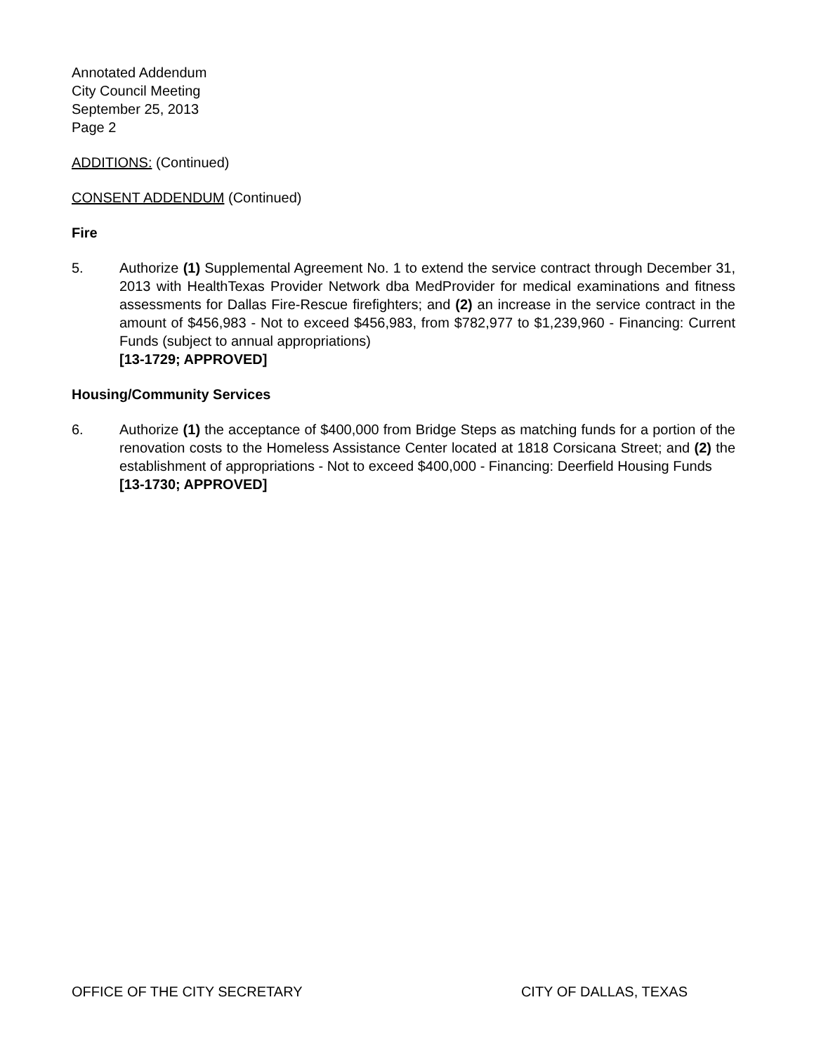Annotated Addendum
City Council Meeting
September 25, 2013
Page 2
ADDITIONS: (Continued)
CONSENT ADDENDUM (Continued)
Fire
5. Authorize (1) Supplemental Agreement No. 1 to extend the service contract through December 31, 2013 with HealthTexas Provider Network dba MedProvider for medical examinations and fitness assessments for Dallas Fire-Rescue firefighters; and (2) an increase in the service contract in the amount of $456,983 - Not to exceed $456,983, from $782,977 to $1,239,960 - Financing: Current Funds (subject to annual appropriations)
[13-1729; APPROVED]
Housing/Community Services
6. Authorize (1) the acceptance of $400,000 from Bridge Steps as matching funds for a portion of the renovation costs to the Homeless Assistance Center located at 1818 Corsicana Street; and (2) the establishment of appropriations - Not to exceed $400,000 - Financing: Deerfield Housing Funds
[13-1730; APPROVED]
OFFICE OF THE CITY SECRETARY CITY OF DALLAS, TEXAS